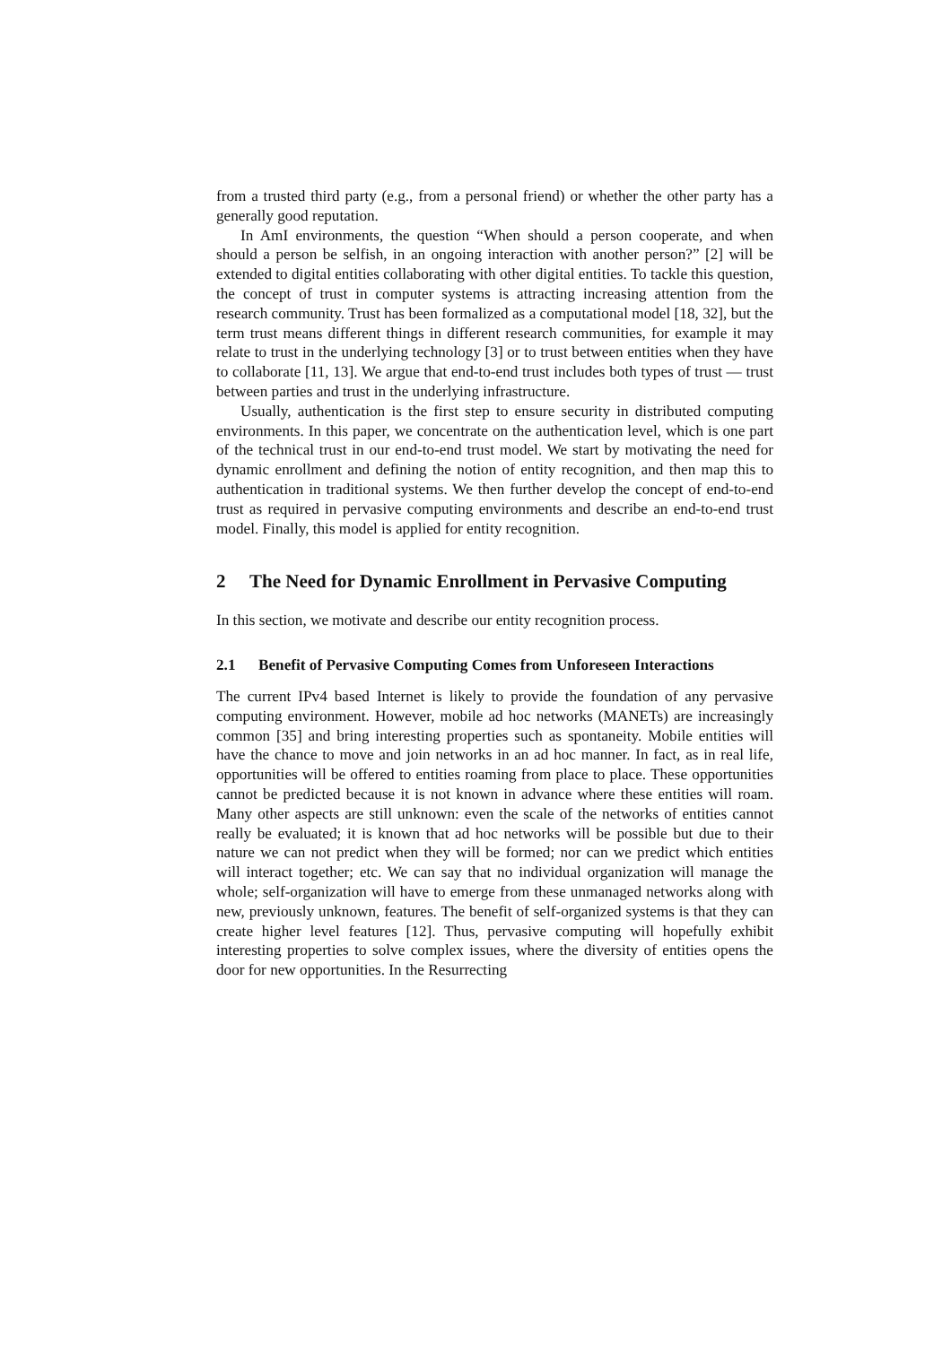from a trusted third party (e.g., from a personal friend) or whether the other party has a generally good reputation.
In AmI environments, the question “When should a person cooperate, and when should a person be selfish, in an ongoing interaction with another person?” [2] will be extended to digital entities collaborating with other digital entities. To tackle this question, the concept of trust in computer systems is attracting increasing attention from the research community. Trust has been formalized as a computational model [18, 32], but the term trust means different things in different research communities, for example it may relate to trust in the underlying technology [3] or to trust between entities when they have to collaborate [11, 13]. We argue that end-to-end trust includes both types of trust — trust between parties and trust in the underlying infrastructure.
Usually, authentication is the first step to ensure security in distributed computing environments. In this paper, we concentrate on the authentication level, which is one part of the technical trust in our end-to-end trust model. We start by motivating the need for dynamic enrollment and defining the notion of entity recognition, and then map this to authentication in traditional systems. We then further develop the concept of end-to-end trust as required in pervasive computing environments and describe an end-to-end trust model. Finally, this model is applied for entity recognition.
2 The Need for Dynamic Enrollment in Pervasive Computing
In this section, we motivate and describe our entity recognition process.
2.1 Benefit of Pervasive Computing Comes from Unforeseen Interactions
The current IPv4 based Internet is likely to provide the foundation of any pervasive computing environment. However, mobile ad hoc networks (MANETs) are increasingly common [35] and bring interesting properties such as spontaneity. Mobile entities will have the chance to move and join networks in an ad hoc manner. In fact, as in real life, opportunities will be offered to entities roaming from place to place. These opportunities cannot be predicted because it is not known in advance where these entities will roam. Many other aspects are still unknown: even the scale of the networks of entities cannot really be evaluated; it is known that ad hoc networks will be possible but due to their nature we can not predict when they will be formed; nor can we predict which entities will interact together; etc. We can say that no individual organization will manage the whole; self-organization will have to emerge from these unmanaged networks along with new, previously unknown, features. The benefit of self-organized systems is that they can create higher level features [12]. Thus, pervasive computing will hopefully exhibit interesting properties to solve complex issues, where the diversity of entities opens the door for new opportunities. In the Resurrecting